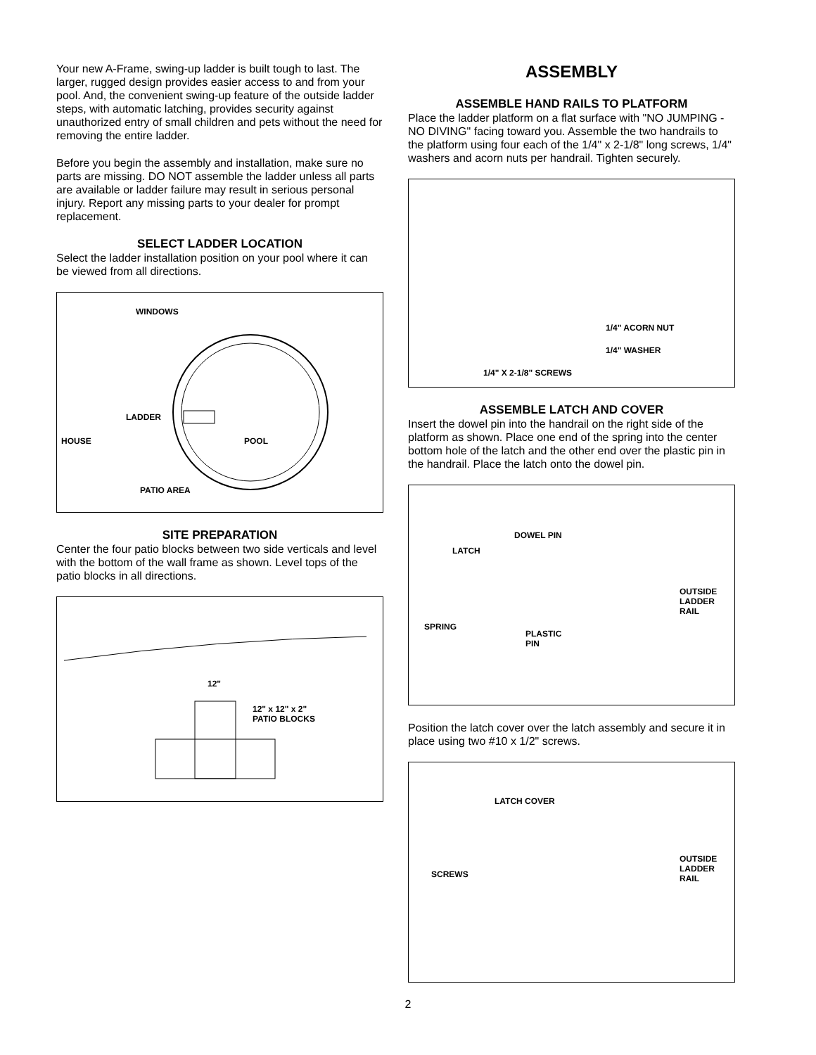Your new A-Frame, swing-up ladder is built tough to last. The larger, rugged design provides easier access to and from your pool. And, the convenient swing-up feature of the outside ladder steps, with automatic latching, provides security against unauthorized entry of small children and pets without the need for removing the entire ladder.
Before you begin the assembly and installation, make sure no parts are missing. DO NOT assemble the ladder unless all parts are available or ladder failure may result in serious personal injury. Report any missing parts to your dealer for prompt replacement.
SELECT LADDER LOCATION
Select the ladder installation position on your pool where it can be viewed from all directions.
WINDOWS
LADDER
HOUSE POOL
PATIO AREA
SITE PREPARATION
Center the four patio blocks between two side verticals and level with the bottom of the wall frame as shown. Level tops of the patio blocks in all directions.
12"
12" x 12" x 2"
PATIO BLOCKS
ASSEMBLY
ASSEMBLE HAND RAILS TO PLATFORM
Place the ladder platform on a flat surface with "NO JUMPING - NO DIVING" facing toward you. Assemble the two handrails to the platform using four each of the 1/4" x 2-1/8" long screws, 1/4" washers and acorn nuts per handrail. Tighten securely.
1/4" ACORN NUT
1/4" WASHER
1/4" X 2-1/8" SCREWS
ASSEMBLE LATCH AND COVER
Insert the dowel pin into the handrail on the right side of the platform as shown. Place one end of the spring into the center bottom hole of the latch and the other end over the plastic pin in the handrail. Place the latch onto the dowel pin.
DOWEL PIN
LATCH
OUTSIDE
LADDER
RAIL
SPRING
PLASTIC
PIN
Position the latch cover over the latch assembly and secure it in place using two #10 x 1/2" screws.
LATCH COVER
OUTSIDE
LADDER
RAIL SCREWS
2